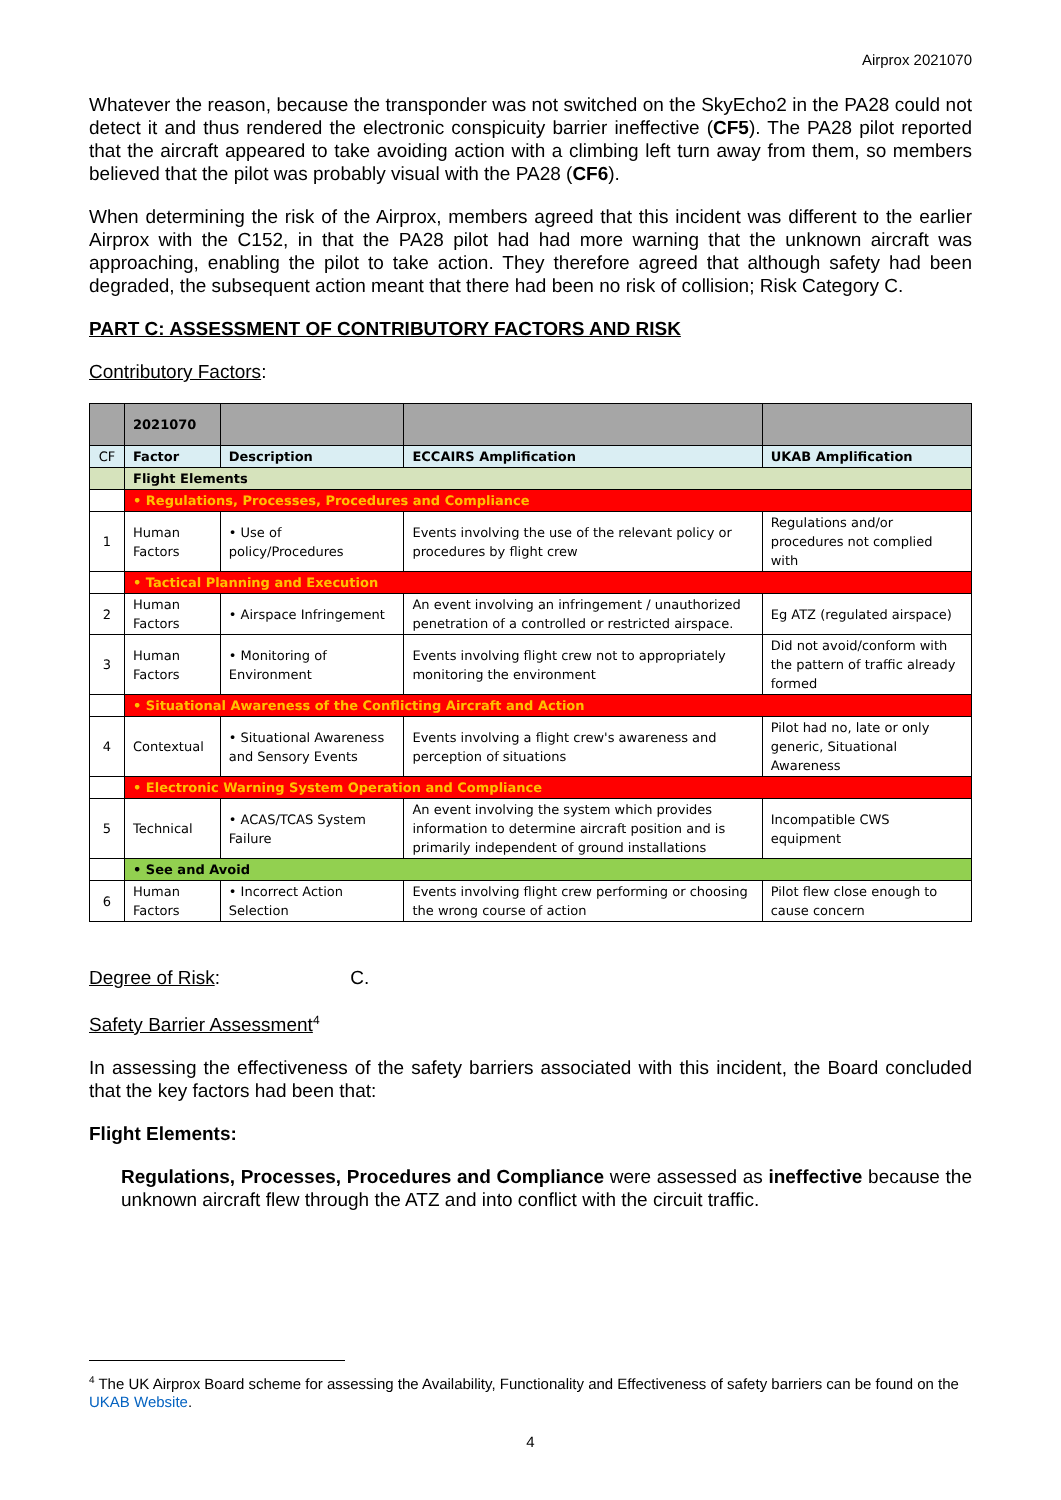Airprox 2021070
Whatever the reason, because the transponder was not switched on the SkyEcho2 in the PA28 could not detect it and thus rendered the electronic conspicuity barrier ineffective (CF5). The PA28 pilot reported that the aircraft appeared to take avoiding action with a climbing left turn away from them, so members believed that the pilot was probably visual with the PA28 (CF6).
When determining the risk of the Airprox, members agreed that this incident was different to the earlier Airprox with the C152, in that the PA28 pilot had had more warning that the unknown aircraft was approaching, enabling the pilot to take action. They therefore agreed that although safety had been degraded, the subsequent action meant that there had been no risk of collision; Risk Category C.
PART C: ASSESSMENT OF CONTRIBUTORY FACTORS AND RISK
Contributory Factors:
| | 2021070 | | | |
| CF | Factor | Description | ECCAIRS Amplification | UKAB Amplification |
| | Flight Elements | | | |
| | • Regulations, Processes, Procedures and Compliance | | | |
| 1 | Human Factors | • Use of policy/Procedures | Events involving the use of the relevant policy or procedures by flight crew | Regulations and/or procedures not complied with |
| | • Tactical Planning and Execution | | | |
| 2 | Human Factors | • Airspace Infringement | An event involving an infringement / unauthorized penetration of a controlled or restricted airspace. | Eg ATZ (regulated airspace) |
| 3 | Human Factors | • Monitoring of Environment | Events involving flight crew not to appropriately monitoring the environment | Did not avoid/conform with the pattern of traffic already formed |
| | • Situational Awareness of the Conflicting Aircraft and Action | | | |
| 4 | Contextual | • Situational Awareness and Sensory Events | Events involving a flight crew's awareness and perception of situations | Pilot had no, late or only generic, Situational Awareness |
| | • Electronic Warning System Operation and Compliance | | | |
| 5 | Technical | • ACAS/TCAS System Failure | An event involving the system which provides information to determine aircraft position and is primarily independent of ground installations | Incompatible CWS equipment |
| | • See and Avoid | | | |
| 6 | Human Factors | • Incorrect Action Selection | Events involving flight crew performing or choosing the wrong course of action | Pilot flew close enough to cause concern |
Degree of Risk: C.
Safety Barrier Assessment<sup>4</sup>
In assessing the effectiveness of the safety barriers associated with this incident, the Board concluded that the key factors had been that:
Flight Elements:
Regulations, Processes, Procedures and Compliance were assessed as ineffective because the unknown aircraft flew through the ATZ and into conflict with the circuit traffic.
<sup>4</sup> The UK Airprox Board scheme for assessing the Availability, Functionality and Effectiveness of safety barriers can be found on the UKAB Website.
4